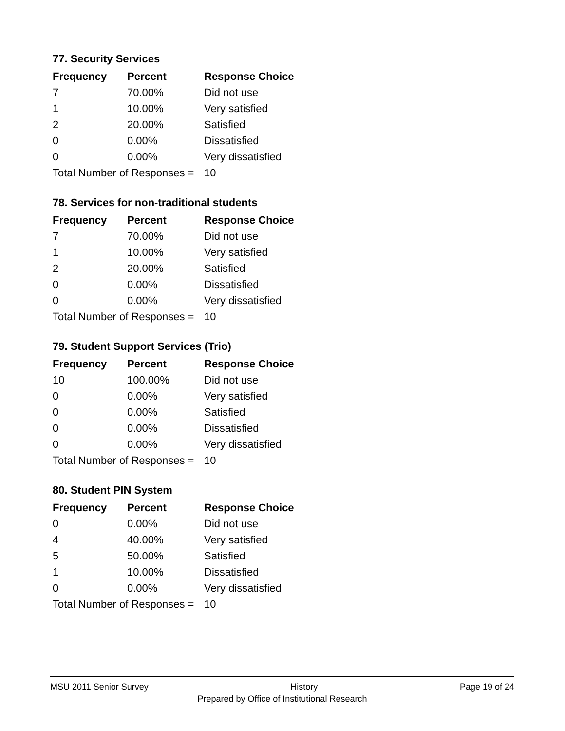77. Security Services
| Frequency | Percent | Response Choice |
| --- | --- | --- |
| 7 | 70.00% | Did not use |
| 1 | 10.00% | Very satisfied |
| 2 | 20.00% | Satisfied |
| 0 | 0.00% | Dissatisfied |
| 0 | 0.00% | Very dissatisfied |
| Total Number of Responses = | | 10 |
78. Services for non-traditional students
| Frequency | Percent | Response Choice |
| --- | --- | --- |
| 7 | 70.00% | Did not use |
| 1 | 10.00% | Very satisfied |
| 2 | 20.00% | Satisfied |
| 0 | 0.00% | Dissatisfied |
| 0 | 0.00% | Very dissatisfied |
| Total Number of Responses = | | 10 |
79. Student Support Services (Trio)
| Frequency | Percent | Response Choice |
| --- | --- | --- |
| 10 | 100.00% | Did not use |
| 0 | 0.00% | Very satisfied |
| 0 | 0.00% | Satisfied |
| 0 | 0.00% | Dissatisfied |
| 0 | 0.00% | Very dissatisfied |
| Total Number of Responses = | | 10 |
80. Student PIN System
| Frequency | Percent | Response Choice |
| --- | --- | --- |
| 0 | 0.00% | Did not use |
| 4 | 40.00% | Very satisfied |
| 5 | 50.00% | Satisfied |
| 1 | 10.00% | Dissatisfied |
| 0 | 0.00% | Very dissatisfied |
| Total Number of Responses = | | 10 |
MSU 2011 Senior Survey History Page 19 of 24
Prepared by Office of Institutional Research